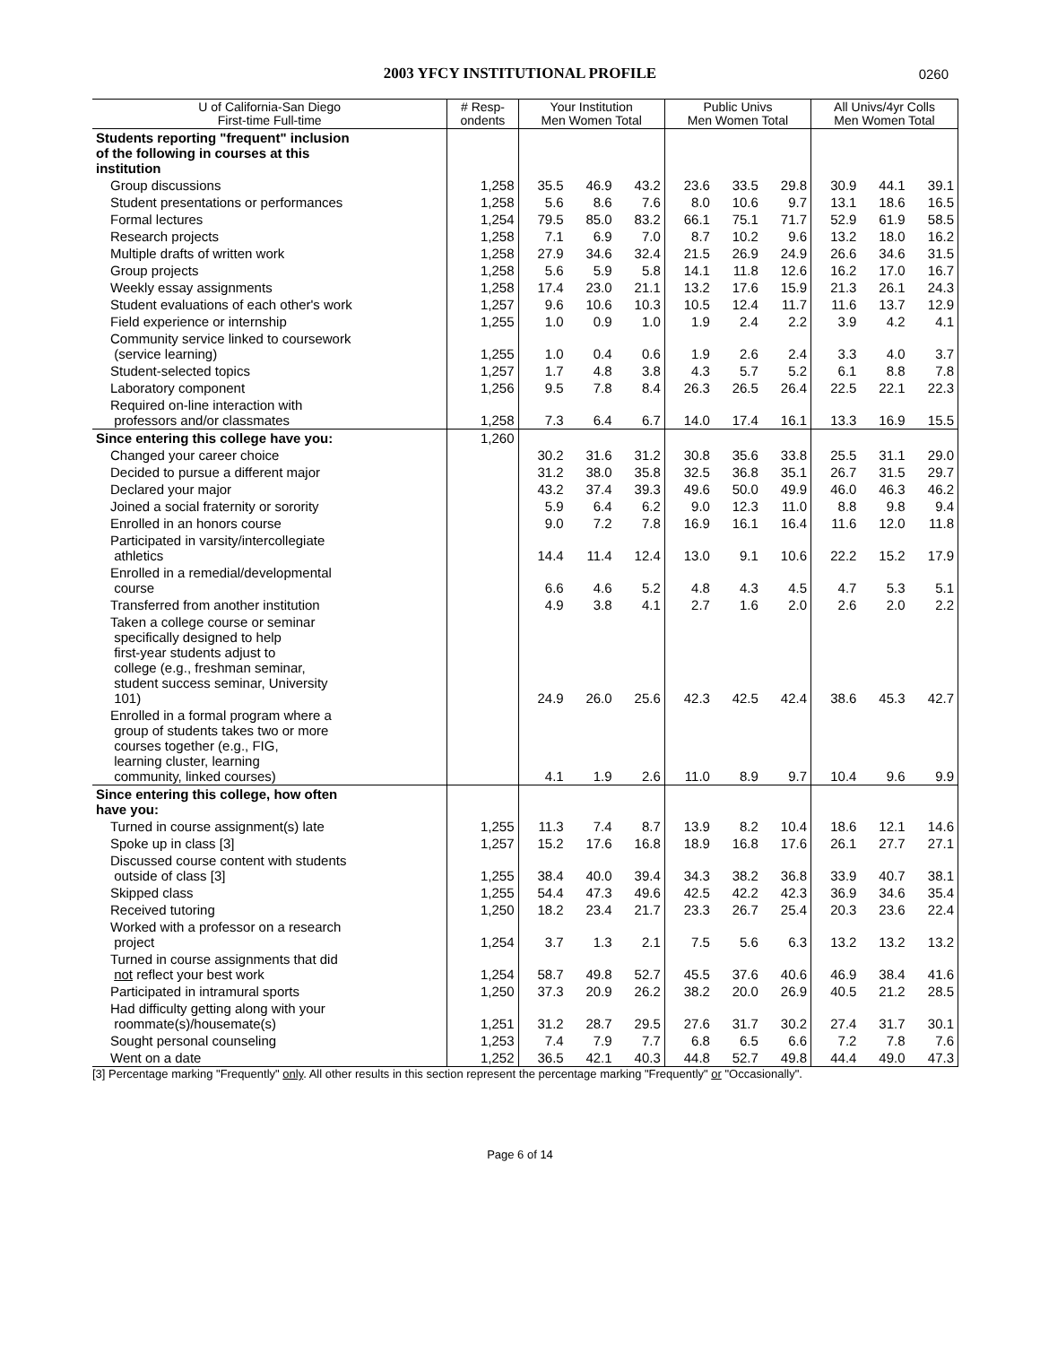2003 YFCY INSTITUTIONAL PROFILE
0260
| U of California-San Diego First-time Full-time | # Resp- ondents | Your Institution Men Women Total | | | Public Univs Men Women Total | | | All Univs/4yr Colls Men Women Total | | |
| --- | --- | --- | --- | --- | --- | --- | --- | --- | --- | --- |
| Students reporting "frequent" inclusion of the following in courses at this institution | | | | | | | | | | |
| Group discussions | 1,258 | 35.5 | 46.9 | 43.2 | 23.6 | 33.5 | 29.8 | 30.9 | 44.1 | 39.1 |
| Student presentations or performances | 1,258 | 5.6 | 8.6 | 7.6 | 8.0 | 10.6 | 9.7 | 13.1 | 18.6 | 16.5 |
| Formal lectures | 1,254 | 79.5 | 85.0 | 83.2 | 66.1 | 75.1 | 71.7 | 52.9 | 61.9 | 58.5 |
| Research projects | 1,258 | 7.1 | 6.9 | 7.0 | 8.7 | 10.2 | 9.6 | 13.2 | 18.0 | 16.2 |
| Multiple drafts of written work | 1,258 | 27.9 | 34.6 | 32.4 | 21.5 | 26.9 | 24.9 | 26.6 | 34.6 | 31.5 |
| Group projects | 1,258 | 5.6 | 5.9 | 5.8 | 14.1 | 11.8 | 12.6 | 16.2 | 17.0 | 16.7 |
| Weekly essay assignments | 1,258 | 17.4 | 23.0 | 21.1 | 13.2 | 17.6 | 15.9 | 21.3 | 26.1 | 24.3 |
| Student evaluations of each other's work | 1,257 | 9.6 | 10.6 | 10.3 | 10.5 | 12.4 | 11.7 | 11.6 | 13.7 | 12.9 |
| Field experience or internship | 1,255 | 1.0 | 0.9 | 1.0 | 1.9 | 2.4 | 2.2 | 3.9 | 4.2 | 4.1 |
| Community service linked to coursework (service learning) | 1,255 | 1.0 | 0.4 | 0.6 | 1.9 | 2.6 | 2.4 | 3.3 | 4.0 | 3.7 |
| Student-selected topics | 1,257 | 1.7 | 4.8 | 3.8 | 4.3 | 5.7 | 5.2 | 6.1 | 8.8 | 7.8 |
| Laboratory component | 1,256 | 9.5 | 7.8 | 8.4 | 26.3 | 26.5 | 26.4 | 22.5 | 22.1 | 22.3 |
| Required on-line interaction with professors and/or classmates | 1,258 | 7.3 | 6.4 | 6.7 | 14.0 | 17.4 | 16.1 | 13.3 | 16.9 | 15.5 |
| Since entering this college have you: | 1,260 | | | | | | | | | |
| Changed your career choice | | 30.2 | 31.6 | 31.2 | 30.8 | 35.6 | 33.8 | 25.5 | 31.1 | 29.0 |
| Decided to pursue a different major | | 31.2 | 38.0 | 35.8 | 32.5 | 36.8 | 35.1 | 26.7 | 31.5 | 29.7 |
| Declared your major | | 43.2 | 37.4 | 39.3 | 49.6 | 50.0 | 49.9 | 46.0 | 46.3 | 46.2 |
| Joined a social fraternity or sorority | | 5.9 | 6.4 | 6.2 | 9.0 | 12.3 | 11.0 | 8.8 | 9.8 | 9.4 |
| Enrolled in an honors course | | 9.0 | 7.2 | 7.8 | 16.9 | 16.1 | 16.4 | 11.6 | 12.0 | 11.8 |
| Participated in varsity/intercollegiate athletics | | 14.4 | 11.4 | 12.4 | 13.0 | 9.1 | 10.6 | 22.2 | 15.2 | 17.9 |
| Enrolled in a remedial/developmental course | | 6.6 | 4.6 | 5.2 | 4.8 | 4.3 | 4.5 | 4.7 | 5.3 | 5.1 |
| Transferred from another institution | | 4.9 | 3.8 | 4.1 | 2.7 | 1.6 | 2.0 | 2.6 | 2.0 | 2.2 |
| Taken a college course or seminar specifically designed to help first-year students adjust to college (e.g., freshman seminar, student success seminar, University 101) | | 24.9 | 26.0 | 25.6 | 42.3 | 42.5 | 42.4 | 38.6 | 45.3 | 42.7 |
| Enrolled in a formal program where a group of students takes two or more courses together (e.g., FIG, learning cluster, learning community, linked courses) | | 4.1 | 1.9 | 2.6 | 11.0 | 8.9 | 9.7 | 10.4 | 9.6 | 9.9 |
| Since entering this college, how often have you: | | | | | | | | | | |
| Turned in course assignment(s) late | 1,255 | 11.3 | 7.4 | 8.7 | 13.9 | 8.2 | 10.4 | 18.6 | 12.1 | 14.6 |
| Spoke up in class [3] | 1,257 | 15.2 | 17.6 | 16.8 | 18.9 | 16.8 | 17.6 | 26.1 | 27.7 | 27.1 |
| Discussed course content with students outside of class [3] | 1,255 | 38.4 | 40.0 | 39.4 | 34.3 | 38.2 | 36.8 | 33.9 | 40.7 | 38.1 |
| Skipped class | 1,255 | 54.4 | 47.3 | 49.6 | 42.5 | 42.2 | 42.3 | 36.9 | 34.6 | 35.4 |
| Received tutoring | 1,250 | 18.2 | 23.4 | 21.7 | 23.3 | 26.7 | 25.4 | 20.3 | 23.6 | 22.4 |
| Worked with a professor on a research project | 1,254 | 3.7 | 1.3 | 2.1 | 7.5 | 5.6 | 6.3 | 13.2 | 13.2 | 13.2 |
| Turned in course assignments that did not reflect your best work | 1,254 | 58.7 | 49.8 | 52.7 | 45.5 | 37.6 | 40.6 | 46.9 | 38.4 | 41.6 |
| Participated in intramural sports | 1,250 | 37.3 | 20.9 | 26.2 | 38.2 | 20.0 | 26.9 | 40.5 | 21.2 | 28.5 |
| Had difficulty getting along with your roommate(s)/housemate(s) | 1,251 | 31.2 | 28.7 | 29.5 | 27.6 | 31.7 | 30.2 | 27.4 | 31.7 | 30.1 |
| Sought personal counseling | 1,253 | 7.4 | 7.9 | 7.7 | 6.8 | 6.5 | 6.6 | 7.2 | 7.8 | 7.6 |
| Went on a date | 1,252 | 36.5 | 42.1 | 40.3 | 44.8 | 52.7 | 49.8 | 44.4 | 49.0 | 47.3 |
[3] Percentage marking "Frequently" only. All other results in this section represent the percentage marking "Frequently" or "Occasionally".
Page 6 of 14